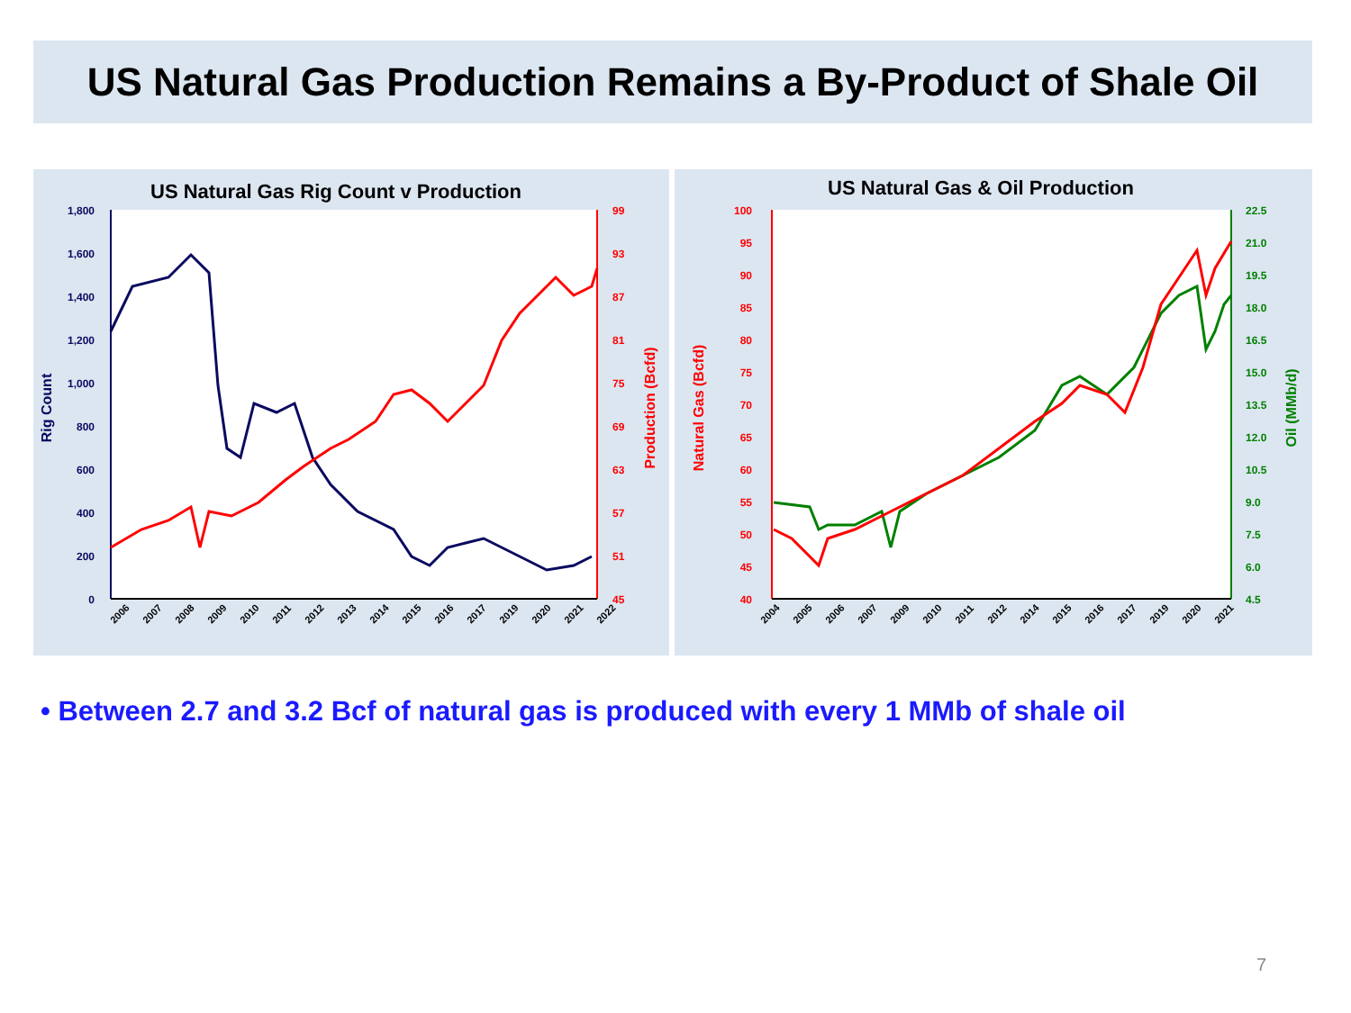US Natural Gas Production Remains a By-Product of Shale Oil
US Natural Gas Rig Count v Production
1,800
1,600
1,400
1,200
1,000
800
600
400
200
0
99
93
87
81
75
69
63
57
51
45
Rig Count
Production (Bcfd)
2006
2007
2008
2009
2010
2011
2012
2013
2014
2015
2016
2017
2019
2020
2021
2022
US Natural Gas & Oil Production
100
95
90
85
80
75
70
65
60
55
50
45
40
22.5
21.0
19.5
18.0
16.5
15.0
13.5
12.0
10.5
9.0
7.5
6.0
4.5
Natural Gas (Bcfd)
Oil (MMb/d)
2004
2005
2006
2007
2009
2010
2011
2012
2014
2015
2016
2017
2019
2020
2021
• Between 2.7 and 3.2 Bcf of natural gas is produced with every 1 MMb of shale oil
7